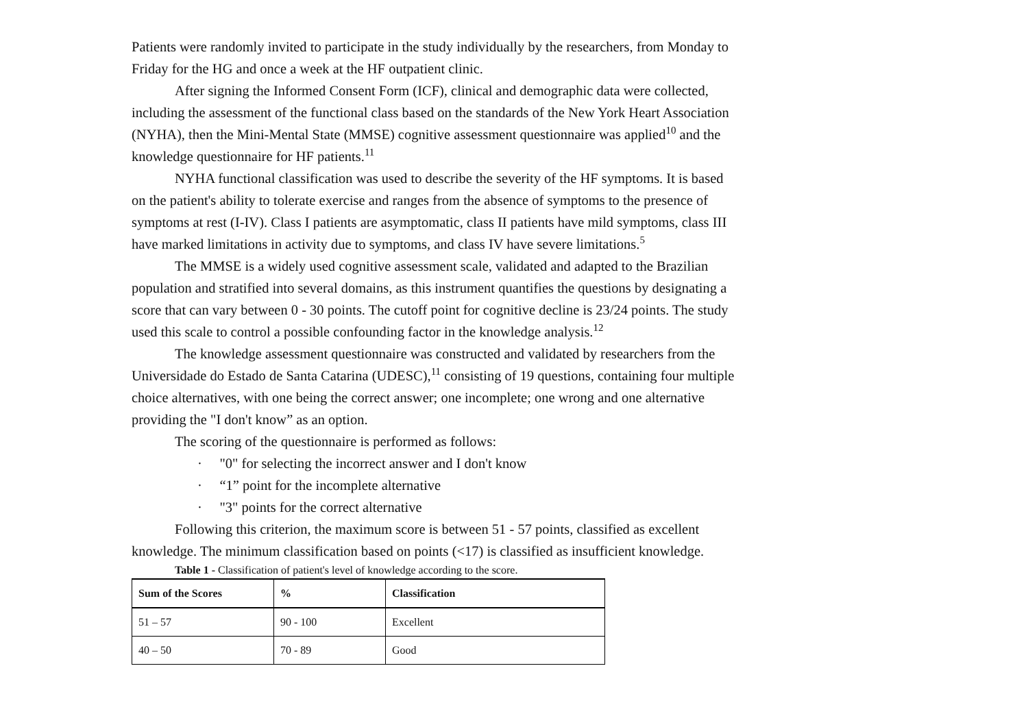Patients were randomly invited to participate in the study individually by the researchers, from Monday to Friday for the HG and once a week at the HF outpatient clinic.
After signing the Informed Consent Form (ICF), clinical and demographic data were collected, including the assessment of the functional class based on the standards of the New York Heart Association (NYHA), then the Mini-Mental State (MMSE) cognitive assessment questionnaire was applied<sup>10</sup> and the knowledge questionnaire for HF patients.<sup>11</sup>
NYHA functional classification was used to describe the severity of the HF symptoms. It is based on the patient's ability to tolerate exercise and ranges from the absence of symptoms to the presence of symptoms at rest (I-IV). Class I patients are asymptomatic, class II patients have mild symptoms, class III have marked limitations in activity due to symptoms, and class IV have severe limitations.<sup>5</sup>
The MMSE is a widely used cognitive assessment scale, validated and adapted to the Brazilian population and stratified into several domains, as this instrument quantifies the questions by designating a score that can vary between 0 - 30 points. The cutoff point for cognitive decline is 23/24 points. The study used this scale to control a possible confounding factor in the knowledge analysis.<sup>12</sup>
The knowledge assessment questionnaire was constructed and validated by researchers from the Universidade do Estado de Santa Catarina (UDESC),<sup>11</sup> consisting of 19 questions, containing four multiple choice alternatives, with one being the correct answer; one incomplete; one wrong and one alternative providing the "I don't know” as an option.
The scoring of the questionnaire is performed as follows:
· "0" for selecting the incorrect answer and I don't know
· “1” point for the incomplete alternative
· "3" points for the correct alternative
Following this criterion, the maximum score is between 51 - 57 points, classified as excellent knowledge. The minimum classification based on points (<17) is classified as insufficient knowledge.
Table 1 - Classification of patient's level of knowledge according to the score.
| Sum of the Scores | % | Classification |
| --- | --- | --- |
| 51 – 57 | 90 - 100 | Excellent |
| 40 – 50 | 70 - 89 | Good |